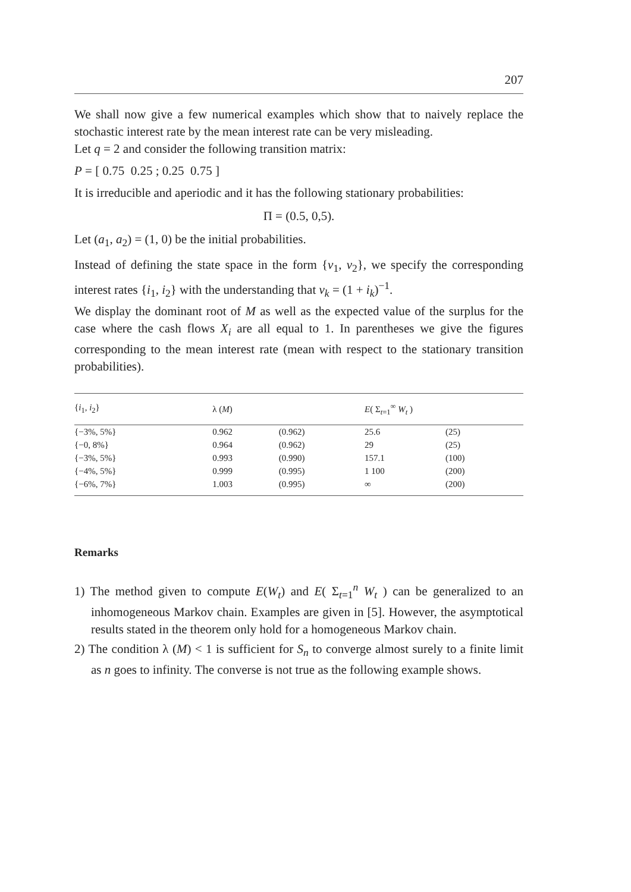207
We shall now give a few numerical examples which show that to naively replace the stochastic interest rate by the mean interest rate can be very misleading.
Let q = 2 and consider the following transition matrix:
P = [ 0.75 0.25 ; 0.25 0.75 ]
It is irreducible and aperiodic and it has the following stationary probabilities:
Π = (0.5, 0,5).
Let (a<sub>1</sub>, a<sub>2</sub>) = (1, 0) be the initial probabilities.
Instead of defining the state space in the form {v<sub>1</sub>, v<sub>2</sub>}, we specify the corresponding interest rates {i<sub>1</sub>, i<sub>2</sub>} with the understanding that v<sub>k</sub> = (1 + i<sub>k</sub>)<sup>−1</sup>.
We display the dominant root of M as well as the expected value of the surplus for the case where the cash flows X<sub>i</sub> are all equal to 1. In parentheses we give the figures corresponding to the mean interest rate (mean with respect to the stationary transition probabilities).
| { i<sub>1</sub>, i<sub>2</sub>} | λ ( M ) | | E ( Σ<sub>t=1</sub><sup>∞</sup> W<sub>t</sub> ) | |
| --- | --- | --- | --- | --- |
| {−3%, 5%} | 0.962 | (0.962) | 25.6 | (25) |
| {−0, 8%} | 0.964 | (0.962) | 29 | (25) |
| {−3%, 5%} | 0.993 | (0.990) | 157.1 | (100) |
| {−4%, 5%} | 0.999 | (0.995) | 1 100 | (200) |
| {−6%, 7%} | 1.003 | (0.995) | ∞ | (200) |
Remarks
1) The method given to compute E(W<sub>t</sub>) and E( Σ<sub>t=1</sub><sup>n</sup> W<sub>t</sub> ) can be generalized to an inhomogeneous Markov chain. Examples are given in [5]. However, the asymptotical results stated in the theorem only hold for a homogeneous Markov chain.
2) The condition λ (M) < 1 is sufficient for S<sub>n</sub> to converge almost surely to a finite limit as n goes to infinity. The converse is not true as the following example shows.